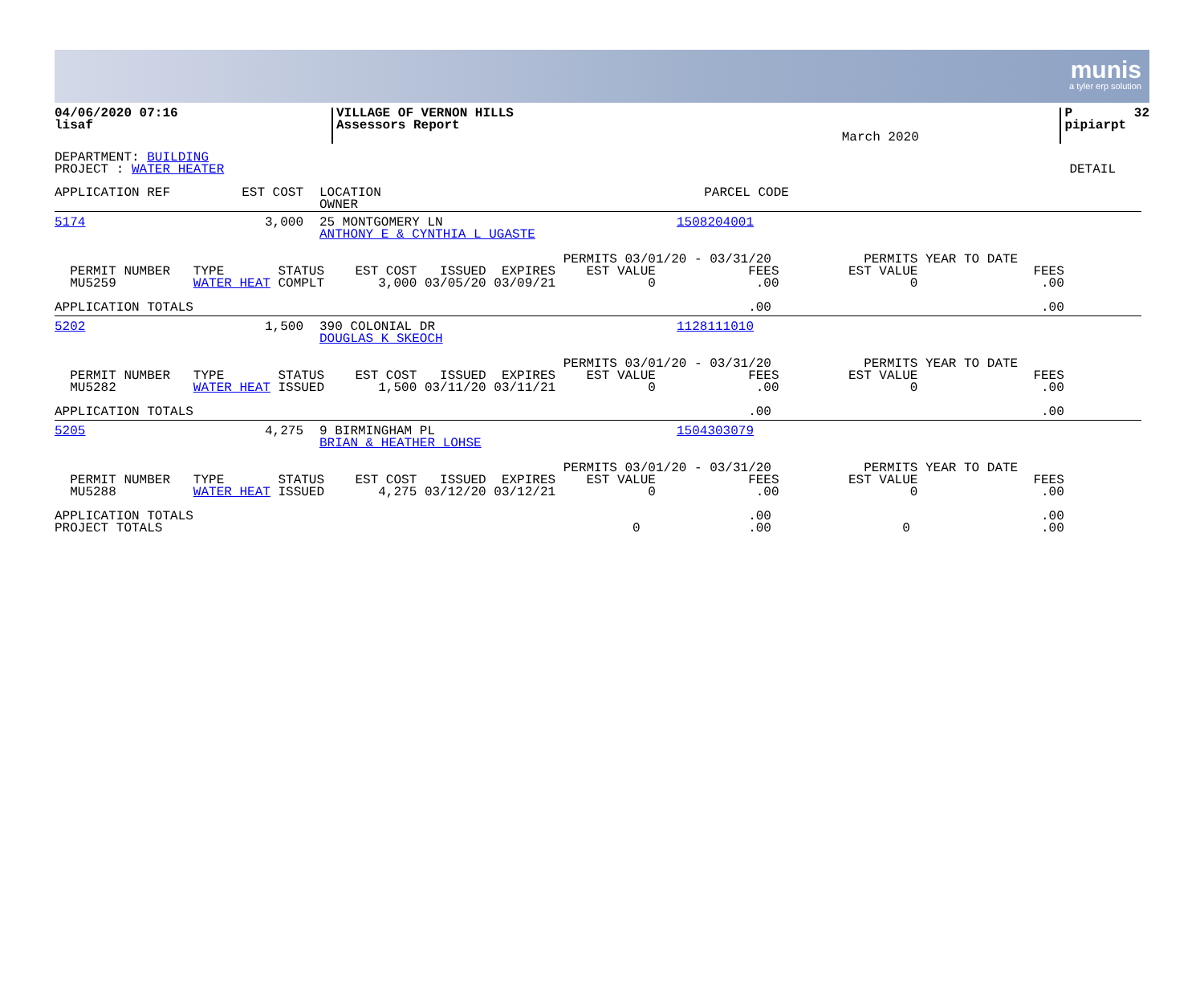munis
a tyler erp solution
| 04/06/2020 07:16 lisaf | VILLAGE OF VERNON HILLS Assessors Report | March 2020 | P 32 pipiarpt |
DEPARTMENT: BUILDING
PROJECT : WATER HEATER DETAIL
| APPLICATION REF | EST COST | LOCATION OWNER | PARCEL CODE |
| 5174 | 3,000 | 25 MONTGOMERY LN ANTHONY E & CYNTHIA L UGASTE | 1508204001 |
                                                                  PERMITS 03/01/20 - 03/31/20            PERMITS YEAR TO DATE
  PERMIT NUMBER   TYPE       STATUS    EST COST   ISSUED  EXPIRES    EST VALUE            FEES         EST VALUE               FEES
  MU5259          WATER HEAT COMPLT       3,000 03/05/20 03/09/21            0             .00                 0                .00

APPLICATION TOTALS                                                                        .00                                   .00
| 5202 | 1,500 | 390 COLONIAL DR DOUGLAS K SKEOCH | 1128111010 |
                                                                  PERMITS 03/01/20 - 03/31/20            PERMITS YEAR TO DATE
  PERMIT NUMBER   TYPE       STATUS    EST COST   ISSUED  EXPIRES    EST VALUE            FEES         EST VALUE               FEES
  MU5282          WATER HEAT ISSUED       1,500 03/11/20 03/11/21            0             .00                 0                .00

APPLICATION TOTALS                                                                        .00                                   .00
| 5205 | 4,275 | 9 BIRMINGHAM PL BRIAN & HEATHER LOHSE | 1504303079 |
                                                                  PERMITS 03/01/20 - 03/31/20            PERMITS YEAR TO DATE
  PERMIT NUMBER   TYPE       STATUS    EST COST   ISSUED  EXPIRES    EST VALUE            FEES         EST VALUE               FEES
  MU5288          WATER HEAT ISSUED       4,275 03/12/20 03/12/21            0             .00                 0                .00

APPLICATION TOTALS                                                                        .00                                   .00
PROJECT TOTALS                                                             0              .00                 0                 .00